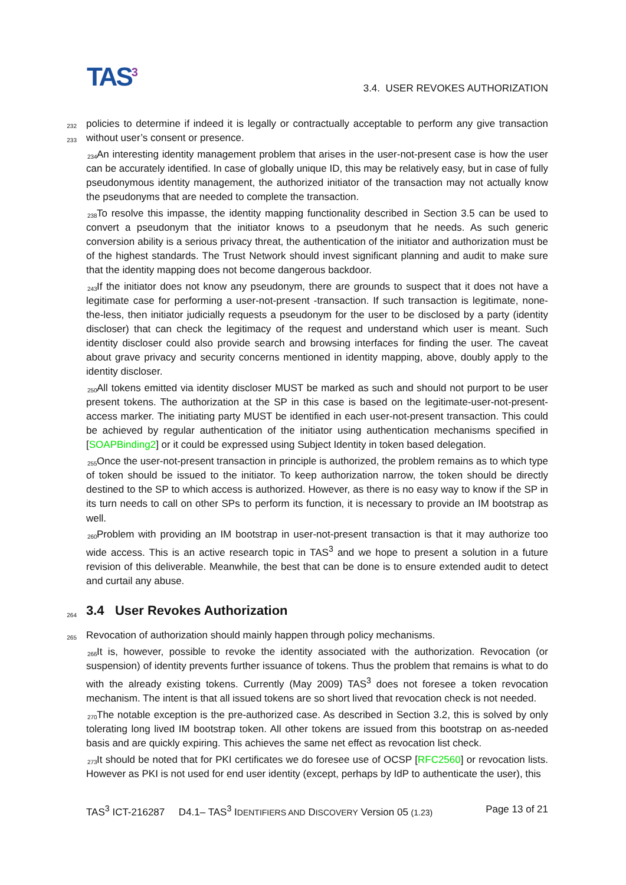TAS<sup>3</sup>
3.4. USER REVOKES AUTHORIZATION
232
policies to determine if indeed it is legally or contractually acceptable to perform any give transaction
233
without user’s consent or presence.
234
An interesting identity management problem that arises in the user-not-present case is how the user can be accurately identified. In case of globally unique ID, this may be relatively easy, but in case of fully pseudonymous identity management, the authorized initiator of the transaction may not actually know the pseudonyms that are needed to complete the transaction.
238
To resolve this impasse, the identity mapping functionality described in Section 3.5 can be used to convert a pseudonym that the initiator knows to a pseudonym that he needs. As such generic conversion ability is a serious privacy threat, the authentication of the initiator and authorization must be of the highest standards. The Trust Network should invest significant planning and audit to make sure that the identity mapping does not become dangerous backdoor.
243
If the initiator does not know any pseudonym, there are grounds to suspect that it does not have a legitimate case for performing a user-not-present -transaction. If such transaction is legitimate, none-the-less, then initiator judicially requests a pseudonym for the user to be disclosed by a party (identity discloser) that can check the legitimacy of the request and understand which user is meant. Such identity discloser could also provide search and browsing interfaces for finding the user. The caveat about grave privacy and security concerns mentioned in identity mapping, above, doubly apply to the identity discloser.
250
All tokens emitted via identity discloser MUST be marked as such and should not purport to be user present tokens. The authorization at the SP in this case is based on the legitimate-user-not-present-access marker. The initiating party MUST be identified in each user-not-present transaction. This could be achieved by regular authentication of the initiator using authentication mechanisms specified in [SOAPBinding2] or it could be expressed using Subject Identity in token based delegation.
255
Once the user-not-present transaction in principle is authorized, the problem remains as to which type of token should be issued to the initiator. To keep authorization narrow, the token should be directly destined to the SP to which access is authorized. However, as there is no easy way to know if the SP in its turn needs to call on other SPs to perform its function, it is necessary to provide an IM bootstrap as well.
260
Problem with providing an IM bootstrap in user-not-present transaction is that it may authorize too wide access. This is an active research topic in TAS<sup>3</sup> and we hope to present a solution in a future revision of this deliverable. Meanwhile, the best that can be done is to ensure extended audit to detect and curtail any abuse.
264 3.4 User Revokes Authorization
265
Revocation of authorization should mainly happen through policy mechanisms.
266
It is, however, possible to revoke the identity associated with the authorization. Revocation (or suspension) of identity prevents further issuance of tokens. Thus the problem that remains is what to do with the already existing tokens. Currently (May 2009) TAS<sup>3</sup> does not foresee a token revocation mechanism. The intent is that all issued tokens are so short lived that revocation check is not needed.
270
The notable exception is the pre-authorized case. As described in Section 3.2, this is solved by only tolerating long lived IM bootstrap token. All other tokens are issued from this bootstrap on as-needed basis and are quickly expiring. This achieves the same net effect as revocation list check.
273
It should be noted that for PKI certificates we do foresee use of OCSP [RFC2560] or revocation lists. However as PKI is not used for end user identity (except, perhaps by IdP to authenticate the user), this
TAS<sup>3</sup> ICT-216287 D4.1– TAS<sup>3</sup> IDENTIFIERS AND DISCOVERY Version 05 (1.23) Page 13 of 21